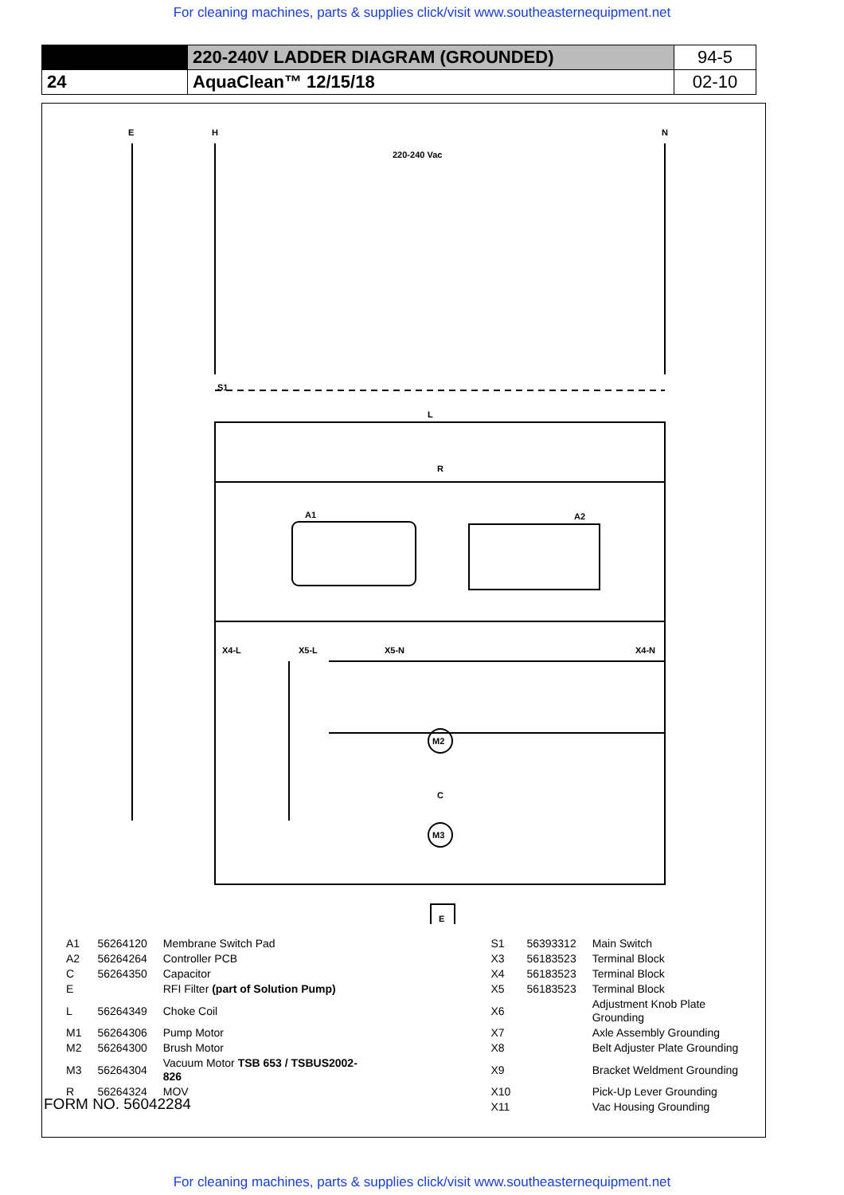For cleaning machines, parts & supplies click/visit www.southeasternequipment.net
| | 220-240V LADDER DIAGRAM (GROUNDED) | 94-5 |
| 24 | AquaClean™ 12/15/18 | 02-10 |
E
H
N
220-240 Vac
S1
L
R
A1
A2
X4-L
X5-L
X5-N
X4-N
M2
C
M3
E
| A1 | 56264120 | Membrane Switch Pad | | S1 | 56393312 | Main Switch |
| A2 | 56264264 | Controller PCB | | X3 | 56183523 | Terminal Block |
| C | 56264350 | Capacitor | | X4 | 56183523 | Terminal Block |
| E | | RFI Filter (part of Solution Pump) | | X5 | 56183523 | Terminal Block |
| L | 56264349 | Choke Coil | | X6 | | Adjustment Knob Plate Grounding |
| M1 | 56264306 | Pump Motor | | X7 | | Axle Assembly Grounding |
| M2 | 56264300 | Brush Motor | | X8 | | Belt Adjuster Plate Grounding |
| M3 | 56264304 | Vacuum Motor TSB 653 / TSBUS2002-826 | | X9 | | Bracket Weldment Grounding |
| R | 56264324 | MOV | | X10 | | Pick-Up Lever Grounding |
| | | | | X11 | | Vac Housing Grounding |
FORM NO. 56042284
For cleaning machines, parts & supplies click/visit www.southeasternequipment.net